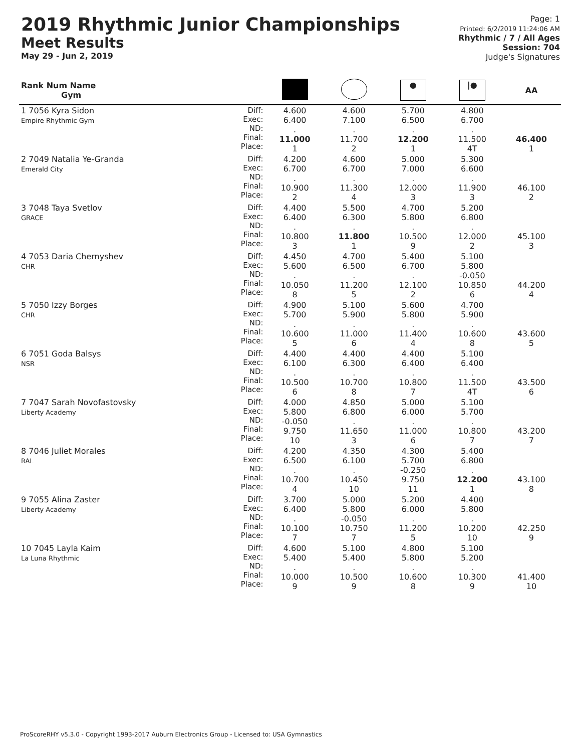2019 Rhythmic Junior Championships
Meet Results
May 29 - Jun 2, 2019
Page: 1
Printed: 6/2/2019 11:24:06 AM
Rhythmic / 7 / All Ages
Session: 704
Judge's Signatures
| Rank Num Name Gym | | | | ● | /● | AA |
| --- | --- | --- | --- | --- | --- | --- |
| 1 7056 Kyra Sidon Empire Rhythmic Gym | Diff: Exec: ND: Final: Place: | 4.600 6.400 . 11.000 1 | 4.600 7.100 . 11.700 2 | 5.700 6.500 . 12.200 1 | 4.800 6.700 . 11.500 4T | 46.400 1 |
| 2 7049 Natalia Ye-Granda Emerald City | Diff: Exec: ND: Final: Place: | 4.200 6.700 . 10.900 2 | 4.600 6.700 . 11.300 4 | 5.000 7.000 . 12.000 3 | 5.300 6.600 . 11.900 3 | 46.100 2 |
| 3 7048 Taya Svetlov GRACE | Diff: Exec: ND: Final: Place: | 4.400 6.400 . 10.800 3 | 5.500 6.300 . 11.800 1 | 4.700 5.800 . 10.500 9 | 5.200 6.800 . 12.000 2 | 45.100 3 |
| 4 7053 Daria Chernyshev CHR | Diff: Exec: ND: Final: Place: | 4.450 5.600 . 10.050 8 | 4.700 6.500 . 11.200 5 | 5.400 6.700 . 12.100 2 | 5.100 5.800 -0.050 10.850 6 | 44.200 4 |
| 5 7050 Izzy Borges CHR | Diff: Exec: ND: Final: Place: | 4.900 5.700 . 10.600 5 | 5.100 5.900 . 11.000 6 | 5.600 5.800 . 11.400 4 | 4.700 5.900 . 10.600 8 | 43.600 5 |
| 6 7051 Goda Balsys NSR | Diff: Exec: ND: Final: Place: | 4.400 6.100 . 10.500 6 | 4.400 6.300 . 10.700 8 | 4.400 6.400 . 10.800 7 | 5.100 6.400 . 11.500 4T | 43.500 6 |
| 7 7047 Sarah Novofastovsky Liberty Academy | Diff: Exec: ND: Final: Place: | 4.000 5.800 -0.050 9.750 10 | 4.850 6.800 . 11.650 3 | 5.000 6.000 . 11.000 6 | 5.100 5.700 . 10.800 7 | 43.200 7 |
| 8 7046 Juliet Morales RAL | Diff: Exec: ND: Final: Place: | 4.200 6.500 . 10.700 4 | 4.350 6.100 . 10.450 10 | 4.300 5.700 -0.250 9.750 11 | 5.400 6.800 . 12.200 1 | 43.100 8 |
| 9 7055 Alina Zaster Liberty Academy | Diff: Exec: ND: Final: Place: | 3.700 6.400 . 10.100 7 | 5.000 5.800 -0.050 10.750 7 | 5.200 6.000 . 11.200 5 | 4.400 5.800 . 10.200 10 | 42.250 9 |
| 10 7045 Layla Kaim La Luna Rhythmic | Diff: Exec: ND: Final: Place: | 4.600 5.400 . 10.000 9 | 5.100 5.400 . 10.500 9 | 4.800 5.800 . 10.600 8 | 5.100 5.200 . 10.300 9 | 41.400 10 |
ProScoreRHY v5.3.0 - Copyright 1993-2017 Auburn Electronics Group - Licensed to: USA Gymnastics